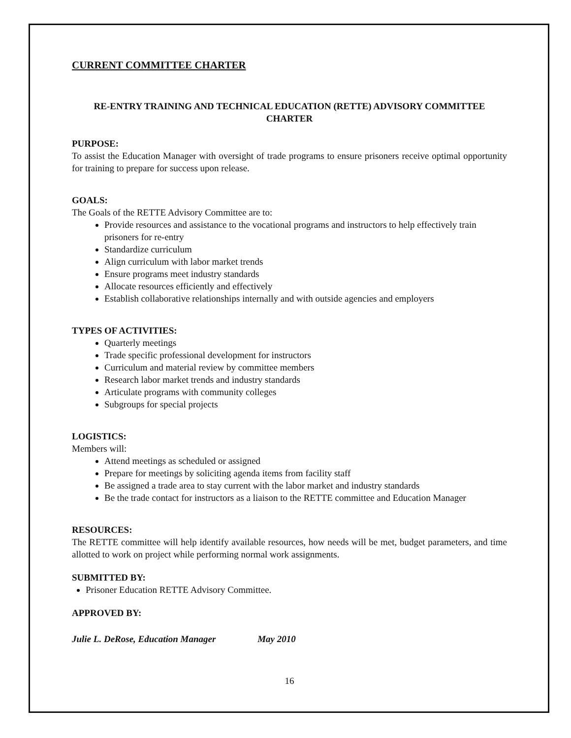CURRENT COMMITTEE CHARTER
RE-ENTRY TRAINING AND TECHNICAL EDUCATION (RETTE) ADVISORY COMMITTEE CHARTER
PURPOSE:
To assist the Education Manager with oversight of trade programs to ensure prisoners receive optimal opportunity for training to prepare for success upon release.
GOALS:
The Goals of the RETTE Advisory Committee are to:
Provide resources and assistance to the vocational programs and instructors to help effectively train prisoners for re-entry
Standardize curriculum
Align curriculum with labor market trends
Ensure programs meet industry standards
Allocate resources efficiently and effectively
Establish collaborative relationships internally and with outside agencies and employers
TYPES OF ACTIVITIES:
Quarterly meetings
Trade specific professional development for instructors
Curriculum and material review by committee members
Research labor market trends and industry standards
Articulate programs with community colleges
Subgroups for special projects
LOGISTICS:
Members will:
Attend meetings as scheduled or assigned
Prepare for meetings by soliciting agenda items from facility staff
Be assigned a trade area to stay current with the labor market and industry standards
Be the trade contact for instructors as a liaison to the RETTE committee and Education Manager
RESOURCES:
The RETTE committee will help identify available resources, how needs will be met, budget parameters, and time allotted to work on project while performing normal work assignments.
SUBMITTED BY:
Prisoner Education RETTE Advisory Committee.
APPROVED BY:
Julie L. DeRose, Education Manager May 2010
16